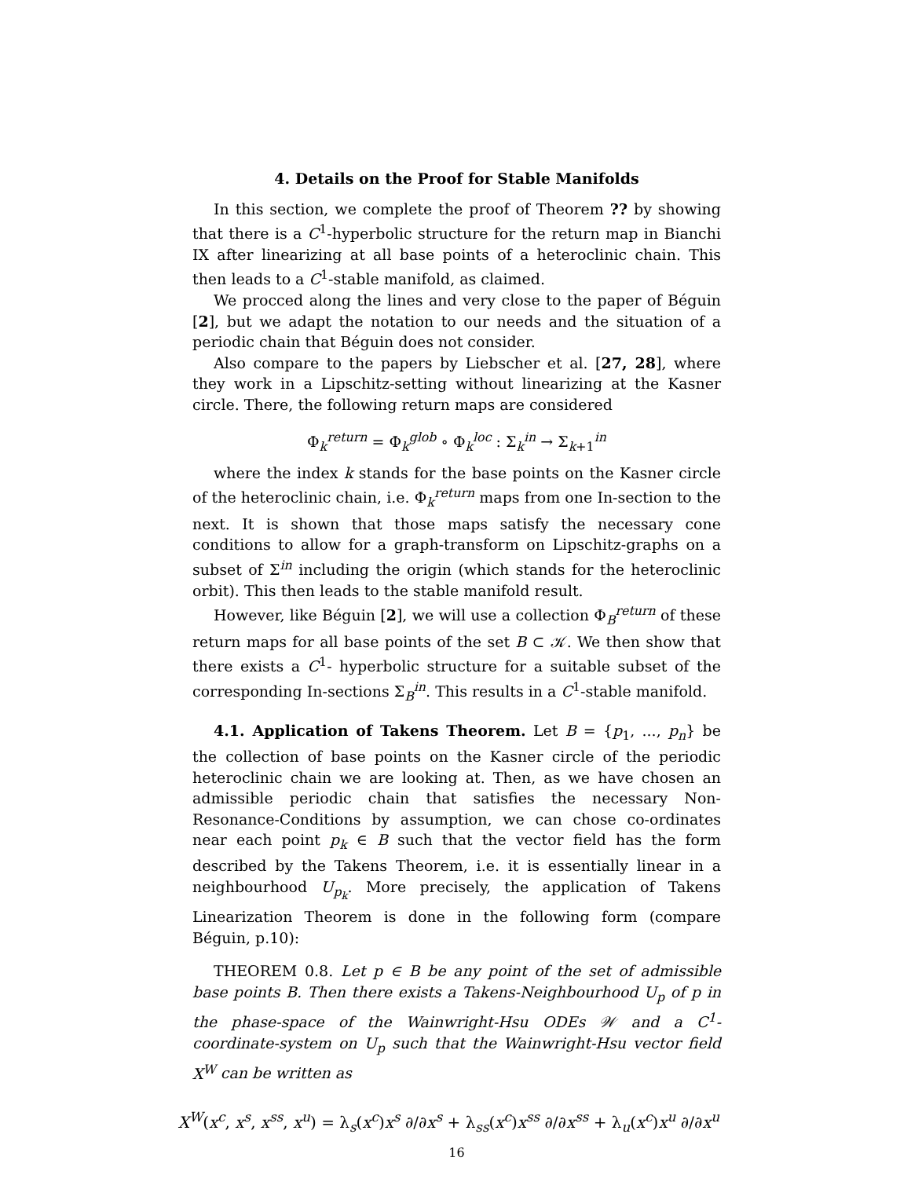4. Details on the Proof for Stable Manifolds
In this section, we complete the proof of Theorem ?? by showing that there is a C<sup>1</sup>-hyperbolic structure for the return map in Bianchi IX after linearizing at all base points of a heteroclinic chain. This then leads to a C<sup>1</sup>-stable manifold, as claimed.
We procced along the lines and very close to the paper of Béguin [2], but we adapt the notation to our needs and the situation of a periodic chain that Béguin does not consider.
Also compare to the papers by Liebscher et al. [27, 28], where they work in a Lipschitz-setting without linearizing at the Kasner circle. There, the following return maps are considered
Φ<sub>k</sub><sup>return</sup> = Φ<sub>k</sub><sup>glob</sup> ∘ Φ<sub>k</sub><sup>loc</sup> : Σ<sub>k</sub><sup>in</sup> → Σ<sub>k+1</sub><sup>in</sup>
where the index k stands for the base points on the Kasner circle of the heteroclinic chain, i.e. Φ<sub>k</sub><sup>return</sup> maps from one In-section to the next. It is shown that those maps satisfy the necessary cone conditions to allow for a graph-transform on Lipschitz-graphs on a subset of Σ<sup>in</sup> including the origin (which stands for the heteroclinic orbit). This then leads to the stable manifold result.
However, like Béguin [2], we will use a collection Φ<sub>B</sub><sup>return</sup> of these return maps for all base points of the set B ⊂ 𝒦. We then show that there exists a C<sup>1</sup>- hyperbolic structure for a suitable subset of the corresponding In-sections Σ<sub>B</sub><sup>in</sup>. This results in a C<sup>1</sup>-stable manifold.
4.1. Application of Takens Theorem. Let B = {p<sub>1</sub>, ..., p<sub>n</sub>} be the collection of base points on the Kasner circle of the periodic heteroclinic chain we are looking at. Then, as we have chosen an admissible periodic chain that satisfies the necessary Non-Resonance-Conditions by assumption, we can chose co-ordinates near each point p<sub>k</sub> ∈ B such that the vector field has the form described by the Takens Theorem, i.e. it is essentially linear in a neighbourhood U<sub>p<sub>k</sub></sub>. More precisely, the application of Takens Linearization Theorem is done in the following form (compare Béguin, p.10):
THEOREM 0.8. Let p ∈ B be any point of the set of admissible base points B. Then there exists a Takens-Neighbourhood U<sub>p</sub> of p in the phase-space of the Wainwright-Hsu ODEs 𝒲 and a C<sup>1</sup>-coordinate-system on U<sub>p</sub> such that the Wainwright-Hsu vector field X<sup>W</sup> can be written as
X<sup>W</sup>(x<sup>c</sup>, x<sup>s</sup>, x<sup>ss</sup>, x<sup>u</sup>) = λ<sub>s</sub>(x<sup>c</sup>)x<sup>s</sup> ∂/∂x<sup>s</sup> + λ<sub>ss</sub>(x<sup>c</sup>)x<sup>ss</sup> ∂/∂x<sup>ss</sup> + λ<sub>u</sub>(x<sup>c</sup>)x<sup>u</sup> ∂/∂x<sup>u</sup>
16